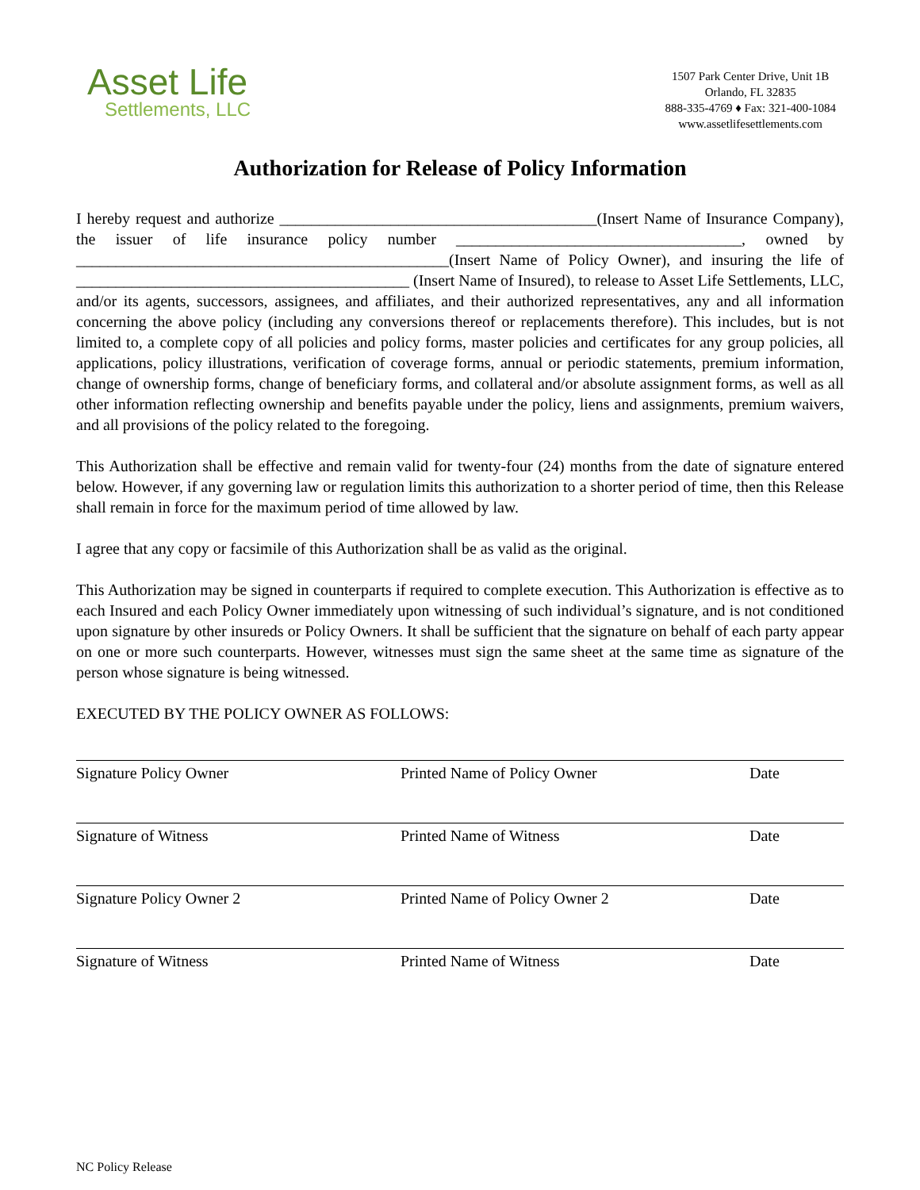Asset Life
Settlements, LLC
1507 Park Center Drive, Unit 1B
Orlando, FL 32835
888-335-4769 ♦ Fax: 321-400-1084
www.assetlifesettlements.com
Authorization for Release of Policy Information
I hereby request and authorize ________________________________________(Insert Name of Insurance Company), the issuer of life insurance policy number ____________________________________, owned by _______________________________________________(Insert Name of Policy Owner), and insuring the life of __________________________________________ (Insert Name of Insured), to release to Asset Life Settlements, LLC, and/or its agents, successors, assignees, and affiliates, and their authorized representatives, any and all information concerning the above policy (including any conversions thereof or replacements therefore). This includes, but is not limited to, a complete copy of all policies and policy forms, master policies and certificates for any group policies, all applications, policy illustrations, verification of coverage forms, annual or periodic statements, premium information, change of ownership forms, change of beneficiary forms, and collateral and/or absolute assignment forms, as well as all other information reflecting ownership and benefits payable under the policy, liens and assignments, premium waivers, and all provisions of the policy related to the foregoing.
This Authorization shall be effective and remain valid for twenty-four (24) months from the date of signature entered below. However, if any governing law or regulation limits this authorization to a shorter period of time, then this Release shall remain in force for the maximum period of time allowed by law.
I agree that any copy or facsimile of this Authorization shall be as valid as the original.
This Authorization may be signed in counterparts if required to complete execution. This Authorization is effective as to each Insured and each Policy Owner immediately upon witnessing of such individual’s signature, and is not conditioned upon signature by other insureds or Policy Owners. It shall be sufficient that the signature on behalf of each party appear on one or more such counterparts. However, witnesses must sign the same sheet at the same time as signature of the person whose signature is being witnessed.
EXECUTED BY THE POLICY OWNER AS FOLLOWS:
Signature Policy Owner Printed Name of Policy Owner Date
Signature of Witness Printed Name of Witness Date
Signature Policy Owner 2 Printed Name of Policy Owner 2 Date
Signature of Witness Printed Name of Witness Date
NC Policy Release